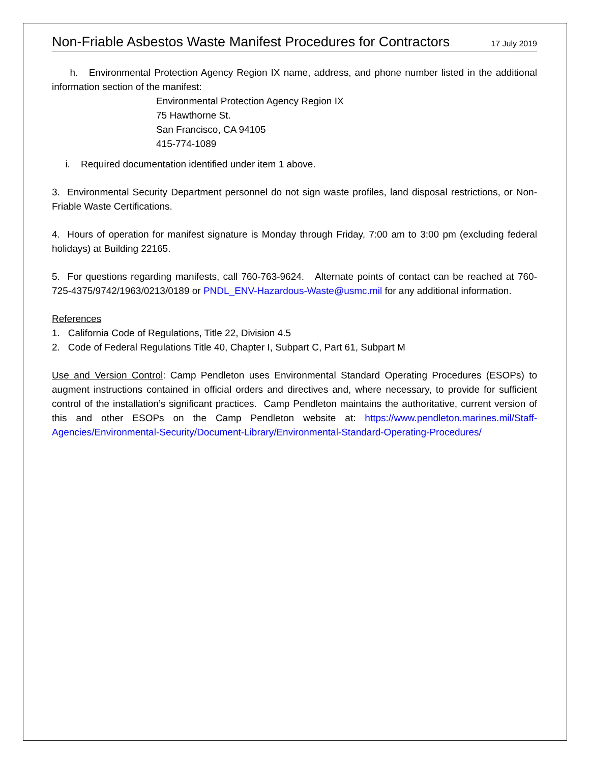Non-Friable Asbestos Waste Manifest Procedures for Contractors 17 July 2019
h. Environmental Protection Agency Region IX name, address, and phone number listed in the additional information section of the manifest:
Environmental Protection Agency Region IX
75 Hawthorne St.
San Francisco, CA 94105
415-774-1089
i. Required documentation identified under item 1 above.
3. Environmental Security Department personnel do not sign waste profiles, land disposal restrictions, or Non-Friable Waste Certifications.
4. Hours of operation for manifest signature is Monday through Friday, 7:00 am to 3:00 pm (excluding federal holidays) at Building 22165.
5. For questions regarding manifests, call 760-763-9624. Alternate points of contact can be reached at 760-725-4375/9742/1963/0213/0189 or PNDL_ENV-Hazardous-Waste@usmc.mil for any additional information.
References
1. California Code of Regulations, Title 22, Division 4.5
2. Code of Federal Regulations Title 40, Chapter I, Subpart C, Part 61, Subpart M
Use and Version Control: Camp Pendleton uses Environmental Standard Operating Procedures (ESOPs) to augment instructions contained in official orders and directives and, where necessary, to provide for sufficient control of the installation’s significant practices. Camp Pendleton maintains the authoritative, current version of this and other ESOPs on the Camp Pendleton website at: https://www.pendleton.marines.mil/Staff-Agencies/Environmental-Security/Document-Library/Environmental-Standard-Operating-Procedures/